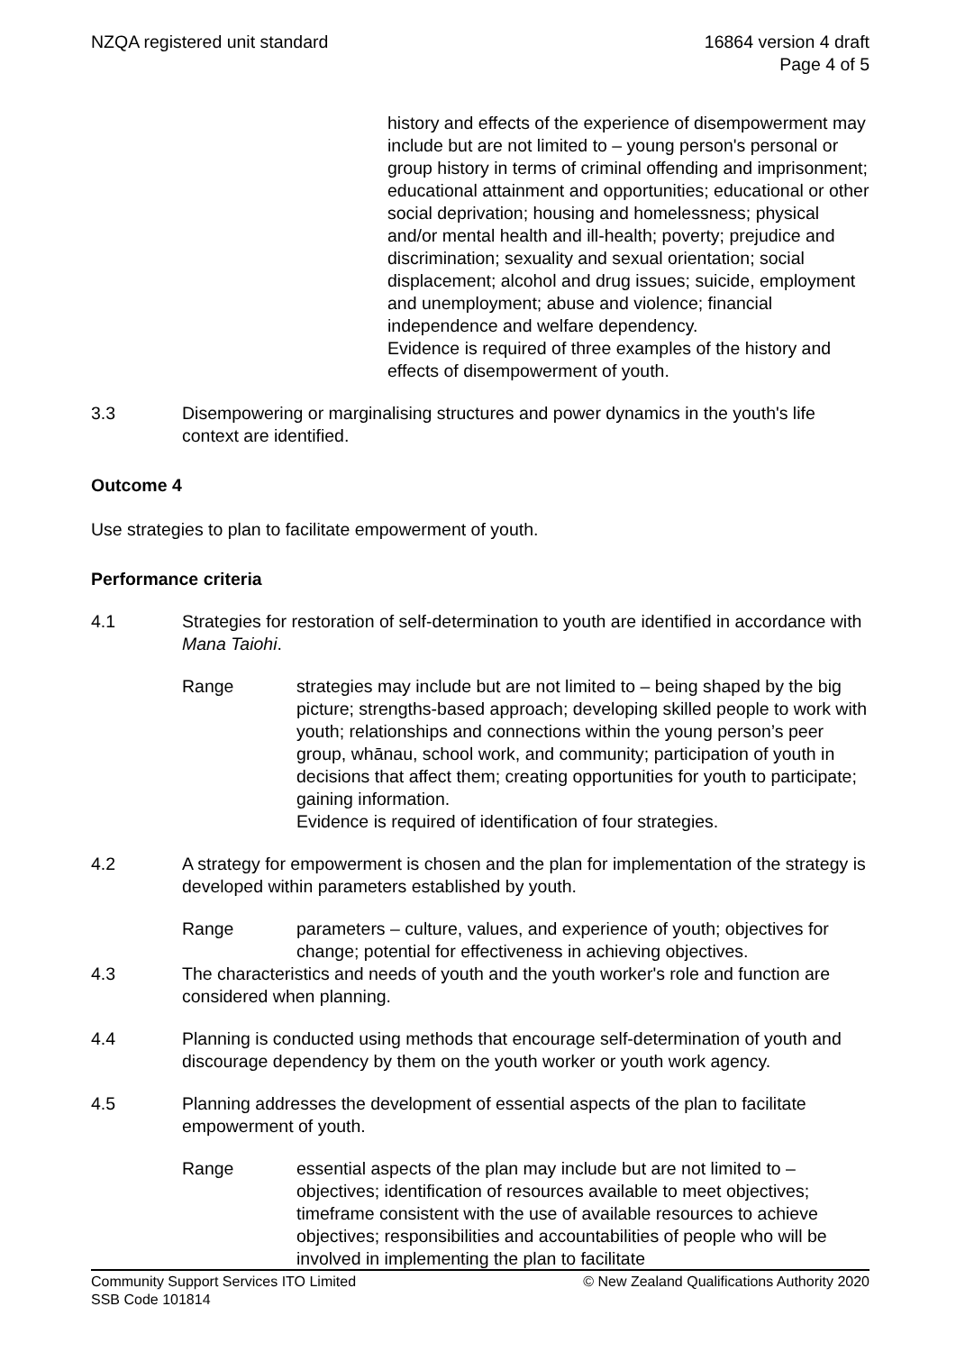NZQA registered unit standard 16864 version 4 draft
Page 4 of 5
history and effects of the experience of disempowerment may include but are not limited to – young person's personal or group history in terms of criminal offending and imprisonment; educational attainment and opportunities; educational or other social deprivation; housing and homelessness; physical and/or mental health and ill-health; poverty; prejudice and discrimination; sexuality and sexual orientation; social displacement; alcohol and drug issues; suicide, employment and unemployment; abuse and violence; financial independence and welfare dependency.
Evidence is required of three examples of the history and effects of disempowerment of youth.
3.3 Disempowering or marginalising structures and power dynamics in the youth's life context are identified.
Outcome 4
Use strategies to plan to facilitate empowerment of youth.
Performance criteria
4.1 Strategies for restoration of self-determination to youth are identified in accordance with Mana Taiohi.
Range strategies may include but are not limited to – being shaped by the big picture; strengths-based approach; developing skilled people to work with youth; relationships and connections within the young person’s peer group, whānau, school work, and community; participation of youth in decisions that affect them; creating opportunities for youth to participate; gaining information.
Evidence is required of identification of four strategies.
4.2 A strategy for empowerment is chosen and the plan for implementation of the strategy is developed within parameters established by youth.
Range parameters – culture, values, and experience of youth; objectives for change; potential for effectiveness in achieving objectives.
4.3 The characteristics and needs of youth and the youth worker's role and function are considered when planning.
4.4 Planning is conducted using methods that encourage self-determination of youth and discourage dependency by them on the youth worker or youth work agency.
4.5 Planning addresses the development of essential aspects of the plan to facilitate empowerment of youth.
Range essential aspects of the plan may include but are not limited to – objectives; identification of resources available to meet objectives; timeframe consistent with the use of available resources to achieve objectives; responsibilities and accountabilities of people who will be involved in implementing the plan to facilitate
Community Support Services ITO Limited
SSB Code 101814
© New Zealand Qualifications Authority 2020